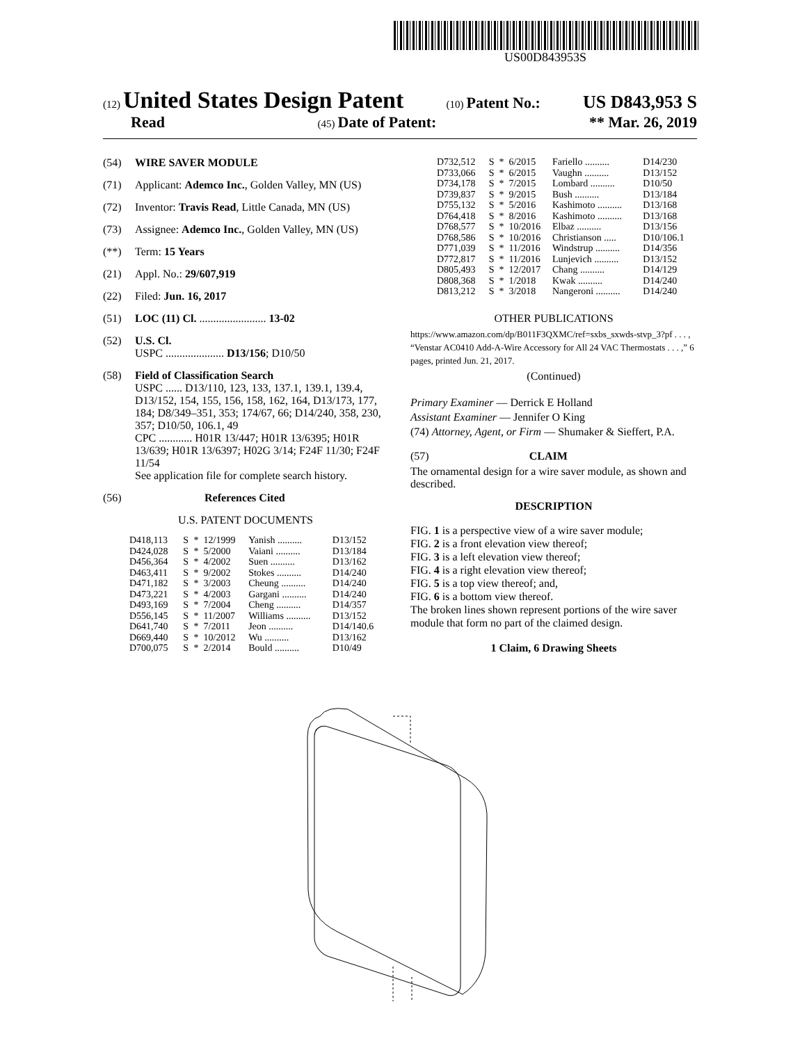US00D843953S
(12) United States Design Patent (10) Patent No.: US D843,953 S
Read (45) Date of Patent: ** Mar. 26, 2019
(54) WIRE SAVER MODULE
(71) Applicant: Ademco Inc., Golden Valley, MN (US)
(72) Inventor: Travis Read, Little Canada, MN (US)
(73) Assignee: Ademco Inc., Golden Valley, MN (US)
(**) Term: 15 Years
(21) Appl. No.: 29/607,919
(22) Filed: Jun. 16, 2017
(51) LOC (11) Cl. ........................ 13-02
(52) U.S. Cl.
USPC ..................... D13/156; D10/50
(58) Field of Classification Search
USPC ...... D13/110, 123, 133, 137.1, 139.1, 139.4, D13/152, 154, 155, 156, 158, 162, 164, D13/173, 177, 184; D8/349–351, 353; 174/67, 66; D14/240, 358, 230, 357; D10/50, 106.1, 49
CPC ............ H01R 13/447; H01R 13/6395; H01R 13/639; H01R 13/6397; H02G 3/14; F24F 11/30; F24F 11/54
See application file for complete search history.
(56) References Cited
U.S. PATENT DOCUMENTS
| D418,113 | S | * | 12/1999 | Yanish .......... | D13/152 |
| D424,028 | S | * | 5/2000 | Vaiani .......... | D13/184 |
| D456,364 | S | * | 4/2002 | Suen .......... | D13/162 |
| D463,411 | S | * | 9/2002 | Stokes .......... | D14/240 |
| D471,182 | S | * | 3/2003 | Cheung .......... | D14/240 |
| D473,221 | S | * | 4/2003 | Gargani .......... | D14/240 |
| D493,169 | S | * | 7/2004 | Cheng .......... | D14/357 |
| D556,145 | S | * | 11/2007 | Williams .......... | D13/152 |
| D641,740 | S | * | 7/2011 | Jeon .......... | D14/140.6 |
| D669,440 | S | * | 10/2012 | Wu .......... | D13/162 |
| D700,075 | S | * | 2/2014 | Bould .......... | D10/49 |
| D732,512 | S | * | 6/2015 | Fariello .......... | D14/230 |
| D733,066 | S | * | 6/2015 | Vaughn .......... | D13/152 |
| D734,178 | S | * | 7/2015 | Lombard .......... | D10/50 |
| D739,837 | S | * | 9/2015 | Bush .......... | D13/184 |
| D755,132 | S | * | 5/2016 | Kashimoto .......... | D13/168 |
| D764,418 | S | * | 8/2016 | Kashimoto .......... | D13/168 |
| D768,577 | S | * | 10/2016 | Elbaz .......... | D13/156 |
| D768,586 | S | * | 10/2016 | Christianson ..... | D10/106.1 |
| D771,039 | S | * | 11/2016 | Windstrup .......... | D14/356 |
| D772,817 | S | * | 11/2016 | Lunjevich .......... | D13/152 |
| D805,493 | S | * | 12/2017 | Chang .......... | D14/129 |
| D808,368 | S | * | 1/2018 | Kwak .......... | D14/240 |
| D813,212 | S | * | 3/2018 | Nangeroni .......... | D14/240 |
OTHER PUBLICATIONS
https://www.amazon.com/dp/B011F3QXMC/ref=sxbs_sxwds-stvp_3?pf . . . , “Venstar AC0410 Add-A-Wire Accessory for All 24 VAC Thermostats . . . ,” 6 pages, printed Jun. 21, 2017.
(Continued)
Primary Examiner — Derrick E Holland
Assistant Examiner — Jennifer O King
(74) Attorney, Agent, or Firm — Shumaker & Sieffert, P.A.
(57) CLAIM
The ornamental design for a wire saver module, as shown and described.
DESCRIPTION
FIG. 1 is a perspective view of a wire saver module;
FIG. 2 is a front elevation view thereof;
FIG. 3 is a left elevation view thereof;
FIG. 4 is a right elevation view thereof;
FIG. 5 is a top view thereof; and,
FIG. 6 is a bottom view thereof.
The broken lines shown represent portions of the wire saver module that form no part of the claimed design.
1 Claim, 6 Drawing Sheets